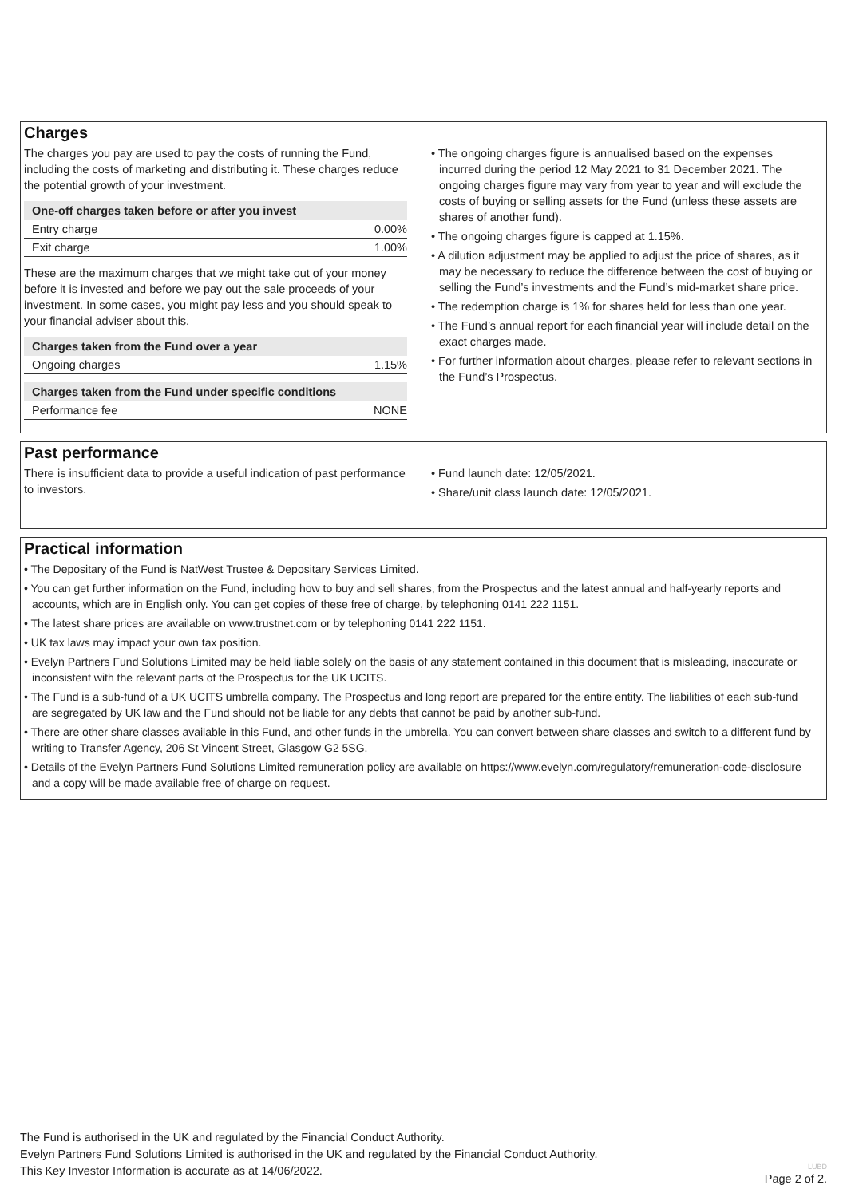Charges
The charges you pay are used to pay the costs of running the Fund, including the costs of marketing and distributing it. These charges reduce the potential growth of your investment.
| One-off charges taken before or after you invest | |
| --- | --- |
| Entry charge | 0.00% |
| Exit charge | 1.00% |
These are the maximum charges that we might take out of your money before it is invested and before we pay out the sale proceeds of your investment. In some cases, you might pay less and you should speak to your financial adviser about this.
| Charges taken from the Fund over a year | |
| --- | --- |
| Ongoing charges | 1.15% |
| Charges taken from the Fund under specific conditions | |
| --- | --- |
| Performance fee | NONE |
• The ongoing charges figure is annualised based on the expenses incurred during the period 12 May 2021 to 31 December 2021. The ongoing charges figure may vary from year to year and will exclude the costs of buying or selling assets for the Fund (unless these assets are shares of another fund).
• The ongoing charges figure is capped at 1.15%.
• A dilution adjustment may be applied to adjust the price of shares, as it may be necessary to reduce the difference between the cost of buying or selling the Fund’s investments and the Fund’s mid-market share price.
• The redemption charge is 1% for shares held for less than one year.
• The Fund’s annual report for each financial year will include detail on the exact charges made.
• For further information about charges, please refer to relevant sections in the Fund’s Prospectus.
Past performance
There is insufficient data to provide a useful indication of past performance to investors.
• Fund launch date: 12/05/2021.
• Share/unit class launch date: 12/05/2021.
Practical information
• The Depositary of the Fund is NatWest Trustee & Depositary Services Limited.
• You can get further information on the Fund, including how to buy and sell shares, from the Prospectus and the latest annual and half-yearly reports and accounts, which are in English only. You can get copies of these free of charge, by telephoning 0141 222 1151.
• The latest share prices are available on www.trustnet.com or by telephoning 0141 222 1151.
• UK tax laws may impact your own tax position.
• Evelyn Partners Fund Solutions Limited may be held liable solely on the basis of any statement contained in this document that is misleading, inaccurate or inconsistent with the relevant parts of the Prospectus for the UK UCITS.
• The Fund is a sub-fund of a UK UCITS umbrella company. The Prospectus and long report are prepared for the entire entity. The liabilities of each sub-fund are segregated by UK law and the Fund should not be liable for any debts that cannot be paid by another sub-fund.
• There are other share classes available in this Fund, and other funds in the umbrella. You can convert between share classes and switch to a different fund by writing to Transfer Agency, 206 St Vincent Street, Glasgow G2 5SG.
• Details of the Evelyn Partners Fund Solutions Limited remuneration policy are available on https://www.evelyn.com/regulatory/remuneration-code-disclosure and a copy will be made available free of charge on request.
The Fund is authorised in the UK and regulated by the Financial Conduct Authority.
Evelyn Partners Fund Solutions Limited is authorised in the UK and regulated by the Financial Conduct Authority.
This Key Investor Information is accurate as at 14/06/2022. LUBD
Page 2 of 2.